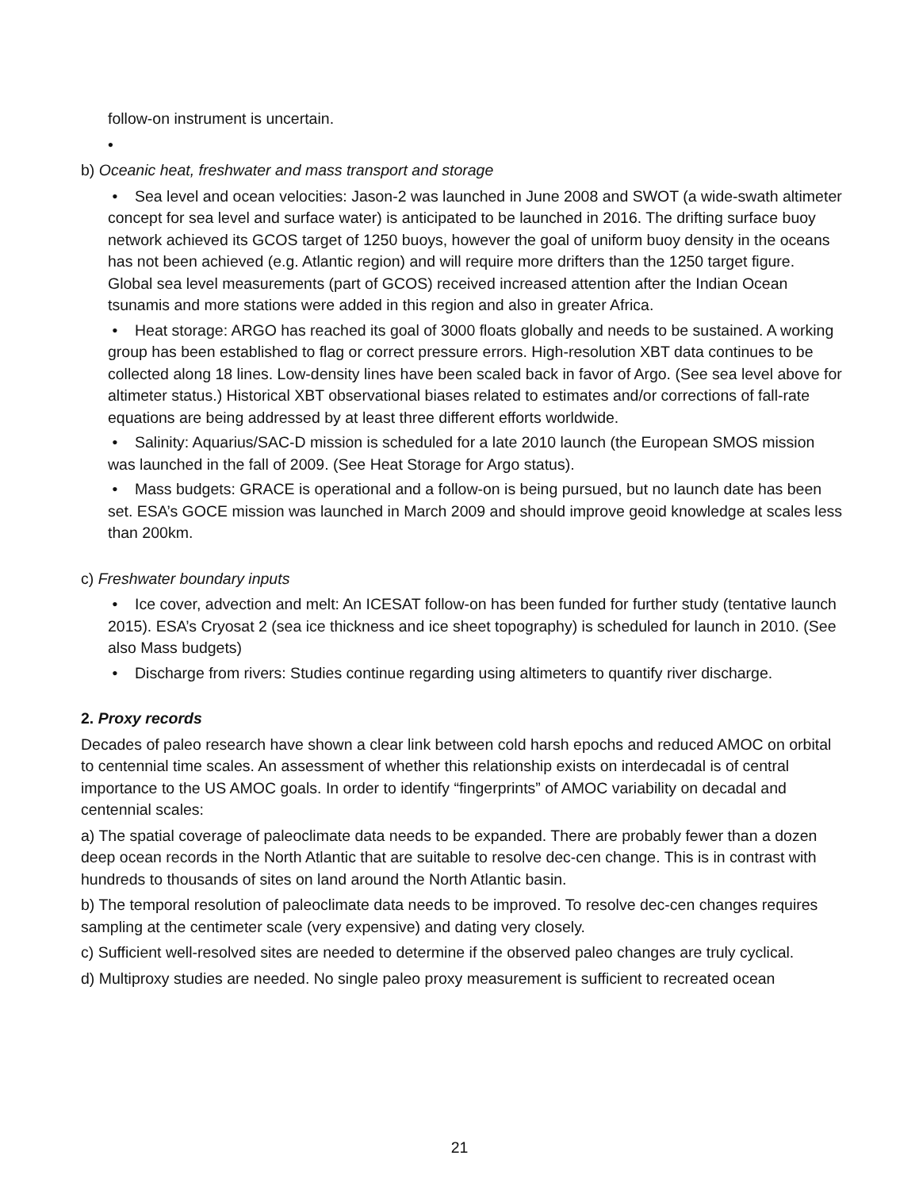follow-on instrument is uncertain.
•
b) Oceanic heat, freshwater and mass transport and storage
• Sea level and ocean velocities: Jason-2 was launched in June 2008 and SWOT (a wide-swath altimeter concept for sea level and surface water) is anticipated to be launched in 2016. The drifting surface buoy network achieved its GCOS target of 1250 buoys, however the goal of uniform buoy density in the oceans has not been achieved (e.g. Atlantic region) and will require more drifters than the 1250 target figure. Global sea level measurements (part of GCOS) received increased attention after the Indian Ocean tsunamis and more stations were added in this region and also in greater Africa.
• Heat storage: ARGO has reached its goal of 3000 floats globally and needs to be sustained. A working group has been established to flag or correct pressure errors. High-resolution XBT data continues to be collected along 18 lines. Low-density lines have been scaled back in favor of Argo. (See sea level above for altimeter status.) Historical XBT observational biases related to estimates and/or corrections of fall-rate equations are being addressed by at least three different efforts worldwide.
• Salinity: Aquarius/SAC-D mission is scheduled for a late 2010 launch (the European SMOS mission was launched in the fall of 2009. (See Heat Storage for Argo status).
• Mass budgets: GRACE is operational and a follow-on is being pursued, but no launch date has been set. ESA’s GOCE mission was launched in March 2009 and should improve geoid knowledge at scales less than 200km.
c) Freshwater boundary inputs
• Ice cover, advection and melt: An ICESAT follow-on has been funded for further study (tentative launch 2015). ESA’s Cryosat 2 (sea ice thickness and ice sheet topography) is scheduled for launch in 2010. (See also Mass budgets)
• Discharge from rivers: Studies continue regarding using altimeters to quantify river discharge.
2. Proxy records
Decades of paleo research have shown a clear link between cold harsh epochs and reduced AMOC on orbital to centennial time scales. An assessment of whether this relationship exists on interdecadal is of central importance to the US AMOC goals. In order to identify “fingerprints” of AMOC variability on decadal and centennial scales:
a) The spatial coverage of paleoclimate data needs to be expanded. There are probably fewer than a dozen deep ocean records in the North Atlantic that are suitable to resolve dec-cen change. This is in contrast with hundreds to thousands of sites on land around the North Atlantic basin.
b) The temporal resolution of paleoclimate data needs to be improved. To resolve dec-cen changes requires sampling at the centimeter scale (very expensive) and dating very closely.
c) Sufficient well-resolved sites are needed to determine if the observed paleo changes are truly cyclical.
d) Multiproxy studies are needed. No single paleo proxy measurement is sufficient to recreated ocean
21